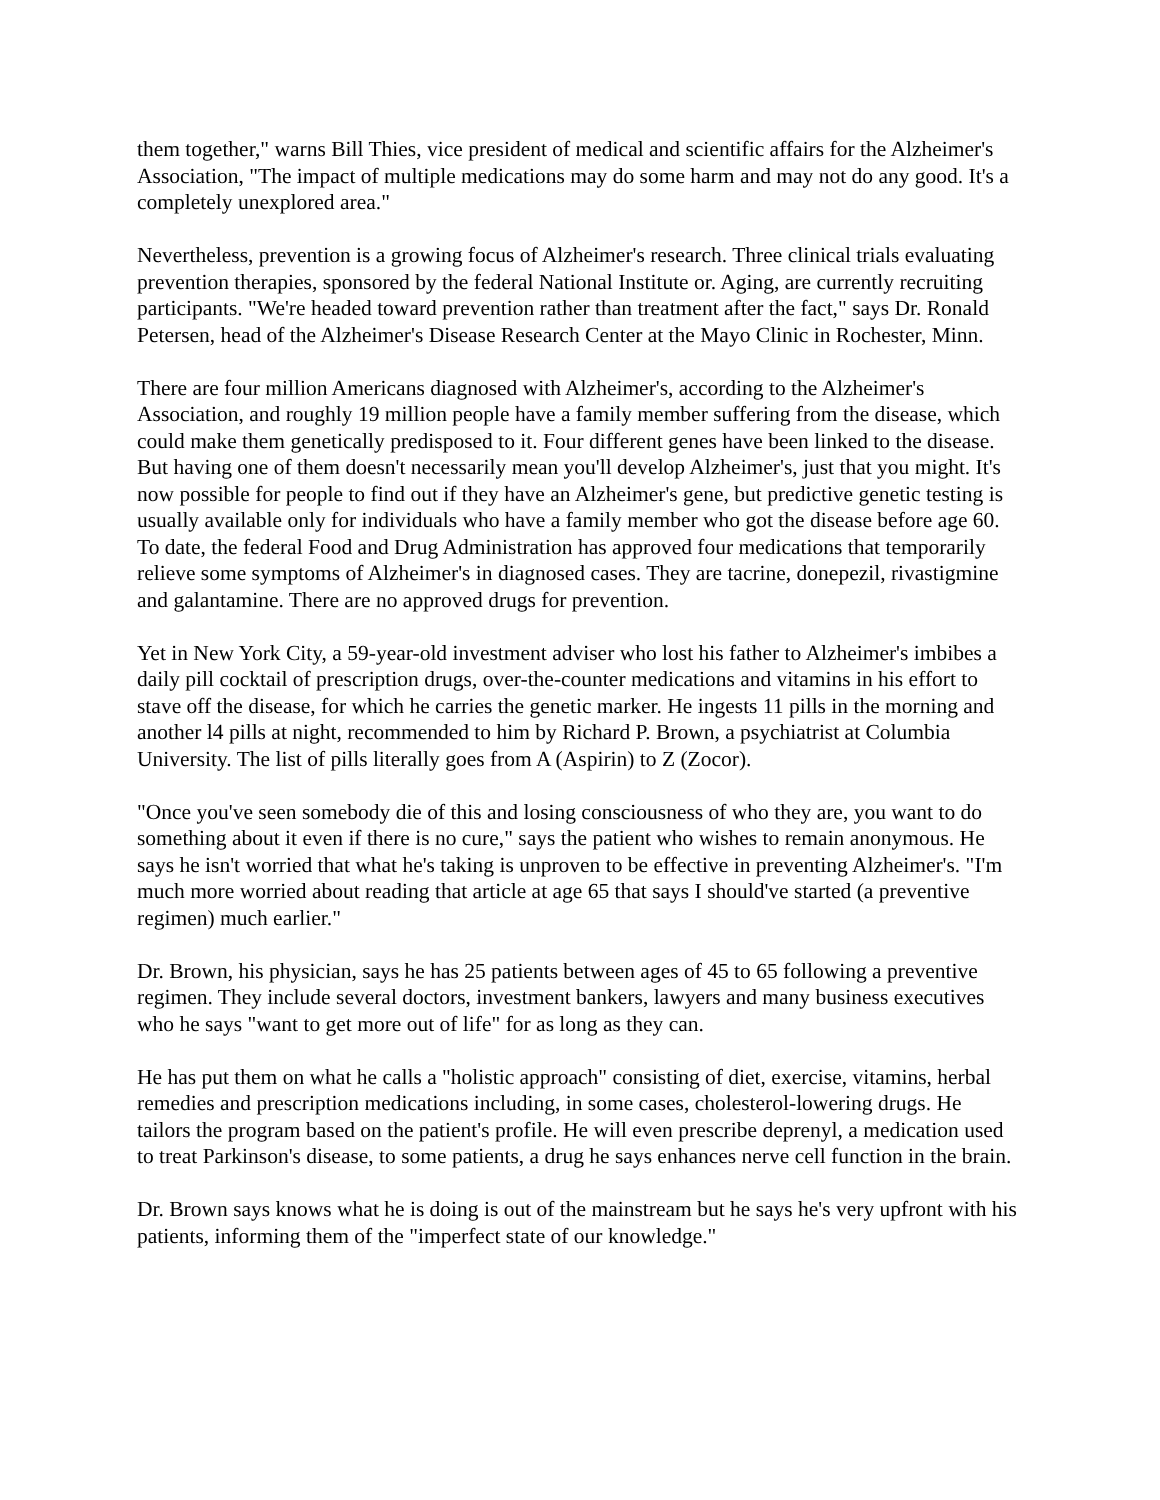them together," warns Bill Thies, vice president of medical and scientific affairs for the Alzheimer's Association, "The impact of multiple medications may do some harm and may not do any good. It's a completely unexplored area."
Nevertheless, prevention is a growing focus of Alzheimer's research. Three clinical trials evaluating prevention therapies, sponsored by the federal National Institute or. Aging, are currently recruiting participants. "We're headed toward prevention rather than treatment after the fact," says Dr. Ronald Petersen, head of the Alzheimer's Disease Research Center at the Mayo Clinic in Rochester, Minn.
There are four million Americans diagnosed with Alzheimer's, according to the Alzheimer's Association, and roughly 19 million people have a family member suffering from the disease, which could make them genetically predisposed to it. Four different genes have been linked to the disease. But having one of them doesn't necessarily mean you'll develop Alzheimer's, just that you might. It's now possible for people to find out if they have an Alzheimer's gene, but predictive genetic testing is usually available only for individuals who have a family member who got the disease before age 60. To date, the federal Food and Drug Administration has approved four medications that temporarily relieve some symptoms of Alzheimer's in diagnosed cases. They are tacrine, donepezil, rivastigmine and galantamine. There are no approved drugs for prevention.
Yet in New York City, a 59-year-old investment adviser who lost his father to Alzheimer's imbibes a daily pill cocktail of prescription drugs, over-the-counter medications and vitamins in his effort to stave off the disease, for which he carries the genetic marker. He ingests 11 pills in the morning and another l4 pills at night, recommended to him by Richard P. Brown, a psychiatrist at Columbia University. The list of pills literally goes from A (Aspirin) to Z (Zocor).
"Once you've seen somebody die of this and losing consciousness of who they are, you want to do something about it even if there is no cure," says the patient who wishes to remain anonymous. He says he isn't worried that what he's taking is unproven to be effective in preventing Alzheimer's. "I'm much more worried about reading that article at age 65 that says I should've started (a preventive regimen) much earlier."
Dr. Brown, his physician, says he has 25 patients between ages of 45 to 65 following a preventive regimen. They include several doctors, investment bankers, lawyers and many business executives who he says "want to get more out of life" for as long as they can.
He has put them on what he calls a "holistic approach" consisting of diet, exercise, vitamins, herbal remedies and prescription medications including, in some cases, cholesterol-lowering drugs. He tailors the program based on the patient's profile. He will even prescribe deprenyl, a medication used to treat Parkinson's disease, to some patients, a drug he says enhances nerve cell function in the brain.
Dr. Brown says knows what he is doing is out of the mainstream but he says he's very upfront with his patients, informing them of the "imperfect state of our knowledge."